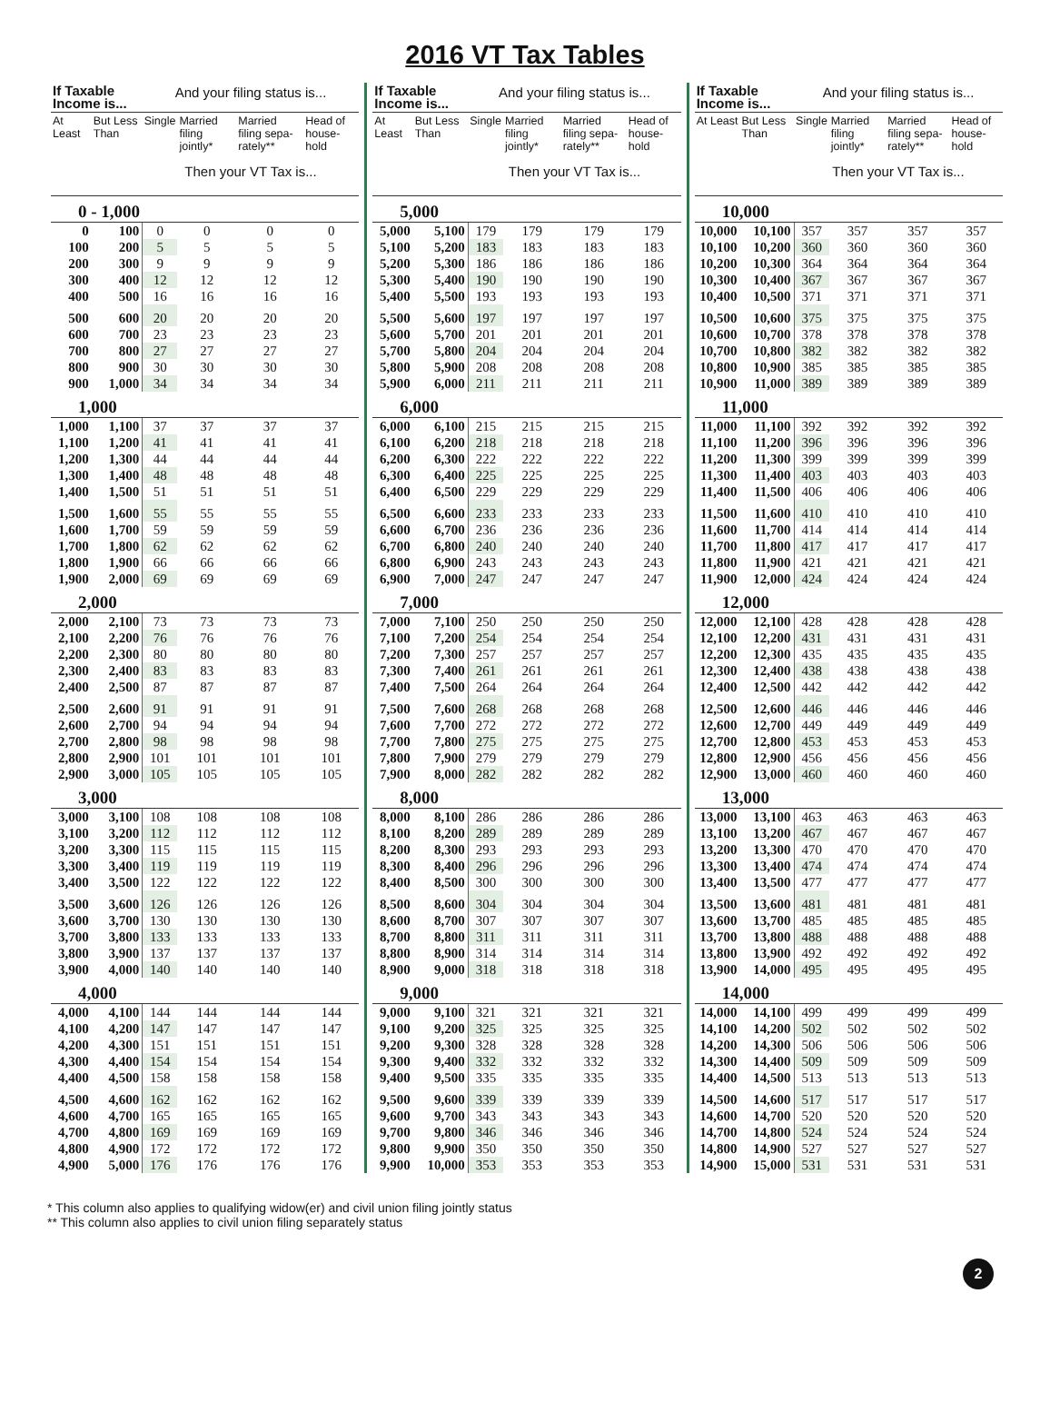2016 VT Tax Tables
| If Taxable Income is... | | And your filing status is... | | | |
| --- | --- | --- | --- | --- | --- |
| At Least | But Less Than | Single | Married filing jointly* | Married filing sepa-rately** | Head of house-hold |
| | | Then your VT Tax is... | | | |
| 0 - 1,000 | | | | | |
| 0 | 100 | 0 | 0 | 0 | 0 |
| 100 | 200 | 5 | 5 | 5 | 5 |
| 200 | 300 | 9 | 9 | 9 | 9 |
| 300 | 400 | 12 | 12 | 12 | 12 |
| 400 | 500 | 16 | 16 | 16 | 16 |
| 500 | 600 | 20 | 20 | 20 | 20 |
| 600 | 700 | 23 | 23 | 23 | 23 |
| 700 | 800 | 27 | 27 | 27 | 27 |
| 800 | 900 | 30 | 30 | 30 | 30 |
| 900 | 1,000 | 34 | 34 | 34 | 34 |
| 1,000 | | | | | |
| 1,000 | 1,100 | 37 | 37 | 37 | 37 |
| 1,100 | 1,200 | 41 | 41 | 41 | 41 |
| 1,200 | 1,300 | 44 | 44 | 44 | 44 |
| 1,300 | 1,400 | 48 | 48 | 48 | 48 |
| 1,400 | 1,500 | 51 | 51 | 51 | 51 |
| 1,500 | 1,600 | 55 | 55 | 55 | 55 |
| 1,600 | 1,700 | 59 | 59 | 59 | 59 |
| 1,700 | 1,800 | 62 | 62 | 62 | 62 |
| 1,800 | 1,900 | 66 | 66 | 66 | 66 |
| 1,900 | 2,000 | 69 | 69 | 69 | 69 |
| 2,000 | | | | | |
| 2,000 | 2,100 | 73 | 73 | 73 | 73 |
| 2,100 | 2,200 | 76 | 76 | 76 | 76 |
| 2,200 | 2,300 | 80 | 80 | 80 | 80 |
| 2,300 | 2,400 | 83 | 83 | 83 | 83 |
| 2,400 | 2,500 | 87 | 87 | 87 | 87 |
| 2,500 | 2,600 | 91 | 91 | 91 | 91 |
| 2,600 | 2,700 | 94 | 94 | 94 | 94 |
| 2,700 | 2,800 | 98 | 98 | 98 | 98 |
| 2,800 | 2,900 | 101 | 101 | 101 | 101 |
| 2,900 | 3,000 | 105 | 105 | 105 | 105 |
| 3,000 | | | | | |
| 3,000 | 3,100 | 108 | 108 | 108 | 108 |
| 3,100 | 3,200 | 112 | 112 | 112 | 112 |
| 3,200 | 3,300 | 115 | 115 | 115 | 115 |
| 3,300 | 3,400 | 119 | 119 | 119 | 119 |
| 3,400 | 3,500 | 122 | 122 | 122 | 122 |
| 3,500 | 3,600 | 126 | 126 | 126 | 126 |
| 3,600 | 3,700 | 130 | 130 | 130 | 130 |
| 3,700 | 3,800 | 133 | 133 | 133 | 133 |
| 3,800 | 3,900 | 137 | 137 | 137 | 137 |
| 3,900 | 4,000 | 140 | 140 | 140 | 140 |
| 4,000 | | | | | |
| 4,000 | 4,100 | 144 | 144 | 144 | 144 |
| 4,100 | 4,200 | 147 | 147 | 147 | 147 |
| 4,200 | 4,300 | 151 | 151 | 151 | 151 |
| 4,300 | 4,400 | 154 | 154 | 154 | 154 |
| 4,400 | 4,500 | 158 | 158 | 158 | 158 |
| 4,500 | 4,600 | 162 | 162 | 162 | 162 |
| 4,600 | 4,700 | 165 | 165 | 165 | 165 |
| 4,700 | 4,800 | 169 | 169 | 169 | 169 |
| 4,800 | 4,900 | 172 | 172 | 172 | 172 |
| 4,900 | 5,000 | 176 | 176 | 176 | 176 |
| If Taxable Income is... | | And your filing status is... | | | |
| --- | --- | --- | --- | --- | --- |
| At Least | But Less Than | Single | Married filing jointly* | Married filing sepa-rately** | Head of house-hold |
| | | Then your VT Tax is... | | | |
| 5,000 | | | | | |
| 5,000 | 5,100 | 179 | 179 | 179 | 179 |
| 5,100 | 5,200 | 183 | 183 | 183 | 183 |
| 5,200 | 5,300 | 186 | 186 | 186 | 186 |
| 5,300 | 5,400 | 190 | 190 | 190 | 190 |
| 5,400 | 5,500 | 193 | 193 | 193 | 193 |
| 5,500 | 5,600 | 197 | 197 | 197 | 197 |
| 5,600 | 5,700 | 201 | 201 | 201 | 201 |
| 5,700 | 5,800 | 204 | 204 | 204 | 204 |
| 5,800 | 5,900 | 208 | 208 | 208 | 208 |
| 5,900 | 6,000 | 211 | 211 | 211 | 211 |
| 6,000 | | | | | |
| 6,000 | 6,100 | 215 | 215 | 215 | 215 |
| 6,100 | 6,200 | 218 | 218 | 218 | 218 |
| 6,200 | 6,300 | 222 | 222 | 222 | 222 |
| 6,300 | 6,400 | 225 | 225 | 225 | 225 |
| 6,400 | 6,500 | 229 | 229 | 229 | 229 |
| 6,500 | 6,600 | 233 | 233 | 233 | 233 |
| 6,600 | 6,700 | 236 | 236 | 236 | 236 |
| 6,700 | 6,800 | 240 | 240 | 240 | 240 |
| 6,800 | 6,900 | 243 | 243 | 243 | 243 |
| 6,900 | 7,000 | 247 | 247 | 247 | 247 |
| 7,000 | | | | | |
| 7,000 | 7,100 | 250 | 250 | 250 | 250 |
| 7,100 | 7,200 | 254 | 254 | 254 | 254 |
| 7,200 | 7,300 | 257 | 257 | 257 | 257 |
| 7,300 | 7,400 | 261 | 261 | 261 | 261 |
| 7,400 | 7,500 | 264 | 264 | 264 | 264 |
| 7,500 | 7,600 | 268 | 268 | 268 | 268 |
| 7,600 | 7,700 | 272 | 272 | 272 | 272 |
| 7,700 | 7,800 | 275 | 275 | 275 | 275 |
| 7,800 | 7,900 | 279 | 279 | 279 | 279 |
| 7,900 | 8,000 | 282 | 282 | 282 | 282 |
| 8,000 | | | | | |
| 8,000 | 8,100 | 286 | 286 | 286 | 286 |
| 8,100 | 8,200 | 289 | 289 | 289 | 289 |
| 8,200 | 8,300 | 293 | 293 | 293 | 293 |
| 8,300 | 8,400 | 296 | 296 | 296 | 296 |
| 8,400 | 8,500 | 300 | 300 | 300 | 300 |
| 8,500 | 8,600 | 304 | 304 | 304 | 304 |
| 8,600 | 8,700 | 307 | 307 | 307 | 307 |
| 8,700 | 8,800 | 311 | 311 | 311 | 311 |
| 8,800 | 8,900 | 314 | 314 | 314 | 314 |
| 8,900 | 9,000 | 318 | 318 | 318 | 318 |
| 9,000 | | | | | |
| 9,000 | 9,100 | 321 | 321 | 321 | 321 |
| 9,100 | 9,200 | 325 | 325 | 325 | 325 |
| 9,200 | 9,300 | 328 | 328 | 328 | 328 |
| 9,300 | 9,400 | 332 | 332 | 332 | 332 |
| 9,400 | 9,500 | 335 | 335 | 335 | 335 |
| 9,500 | 9,600 | 339 | 339 | 339 | 339 |
| 9,600 | 9,700 | 343 | 343 | 343 | 343 |
| 9,700 | 9,800 | 346 | 346 | 346 | 346 |
| 9,800 | 9,900 | 350 | 350 | 350 | 350 |
| 9,900 | 10,000 | 353 | 353 | 353 | 353 |
| If Taxable Income is... | | And your filing status is... | | | |
| --- | --- | --- | --- | --- | --- |
| At Least | But Less Than | Single | Married filing jointly* | Married filing sepa-rately** | Head of house-hold |
| | | Then your VT Tax is... | | | |
| 10,000 | | | | | |
| 10,000 | 10,100 | 357 | 357 | 357 | 357 |
| 10,100 | 10,200 | 360 | 360 | 360 | 360 |
| 10,200 | 10,300 | 364 | 364 | 364 | 364 |
| 10,300 | 10,400 | 367 | 367 | 367 | 367 |
| 10,400 | 10,500 | 371 | 371 | 371 | 371 |
| 10,500 | 10,600 | 375 | 375 | 375 | 375 |
| 10,600 | 10,700 | 378 | 378 | 378 | 378 |
| 10,700 | 10,800 | 382 | 382 | 382 | 382 |
| 10,800 | 10,900 | 385 | 385 | 385 | 385 |
| 10,900 | 11,000 | 389 | 389 | 389 | 389 |
| 11,000 | | | | | |
| 11,000 | 11,100 | 392 | 392 | 392 | 392 |
| 11,100 | 11,200 | 396 | 396 | 396 | 396 |
| 11,200 | 11,300 | 399 | 399 | 399 | 399 |
| 11,300 | 11,400 | 403 | 403 | 403 | 403 |
| 11,400 | 11,500 | 406 | 406 | 406 | 406 |
| 11,500 | 11,600 | 410 | 410 | 410 | 410 |
| 11,600 | 11,700 | 414 | 414 | 414 | 414 |
| 11,700 | 11,800 | 417 | 417 | 417 | 417 |
| 11,800 | 11,900 | 421 | 421 | 421 | 421 |
| 11,900 | 12,000 | 424 | 424 | 424 | 424 |
| 12,000 | | | | | |
| 12,000 | 12,100 | 428 | 428 | 428 | 428 |
| 12,100 | 12,200 | 431 | 431 | 431 | 431 |
| 12,200 | 12,300 | 435 | 435 | 435 | 435 |
| 12,300 | 12,400 | 438 | 438 | 438 | 438 |
| 12,400 | 12,500 | 442 | 442 | 442 | 442 |
| 12,500 | 12,600 | 446 | 446 | 446 | 446 |
| 12,600 | 12,700 | 449 | 449 | 449 | 449 |
| 12,700 | 12,800 | 453 | 453 | 453 | 453 |
| 12,800 | 12,900 | 456 | 456 | 456 | 456 |
| 12,900 | 13,000 | 460 | 460 | 460 | 460 |
| 13,000 | | | | | |
| 13,000 | 13,100 | 463 | 463 | 463 | 463 |
| 13,100 | 13,200 | 467 | 467 | 467 | 467 |
| 13,200 | 13,300 | 470 | 470 | 470 | 470 |
| 13,300 | 13,400 | 474 | 474 | 474 | 474 |
| 13,400 | 13,500 | 477 | 477 | 477 | 477 |
| 13,500 | 13,600 | 481 | 481 | 481 | 481 |
| 13,600 | 13,700 | 485 | 485 | 485 | 485 |
| 13,700 | 13,800 | 488 | 488 | 488 | 488 |
| 13,800 | 13,900 | 492 | 492 | 492 | 492 |
| 13,900 | 14,000 | 495 | 495 | 495 | 495 |
| 14,000 | | | | | |
| 14,000 | 14,100 | 499 | 499 | 499 | 499 |
| 14,100 | 14,200 | 502 | 502 | 502 | 502 |
| 14,200 | 14,300 | 506 | 506 | 506 | 506 |
| 14,300 | 14,400 | 509 | 509 | 509 | 509 |
| 14,400 | 14,500 | 513 | 513 | 513 | 513 |
| 14,500 | 14,600 | 517 | 517 | 517 | 517 |
| 14,600 | 14,700 | 520 | 520 | 520 | 520 |
| 14,700 | 14,800 | 524 | 524 | 524 | 524 |
| 14,800 | 14,900 | 527 | 527 | 527 | 527 |
| 14,900 | 15,000 | 531 | 531 | 531 | 531 |
* This column also applies to qualifying widow(er) and civil union filing jointly status
** This column also applies to civil union filing separately status
2